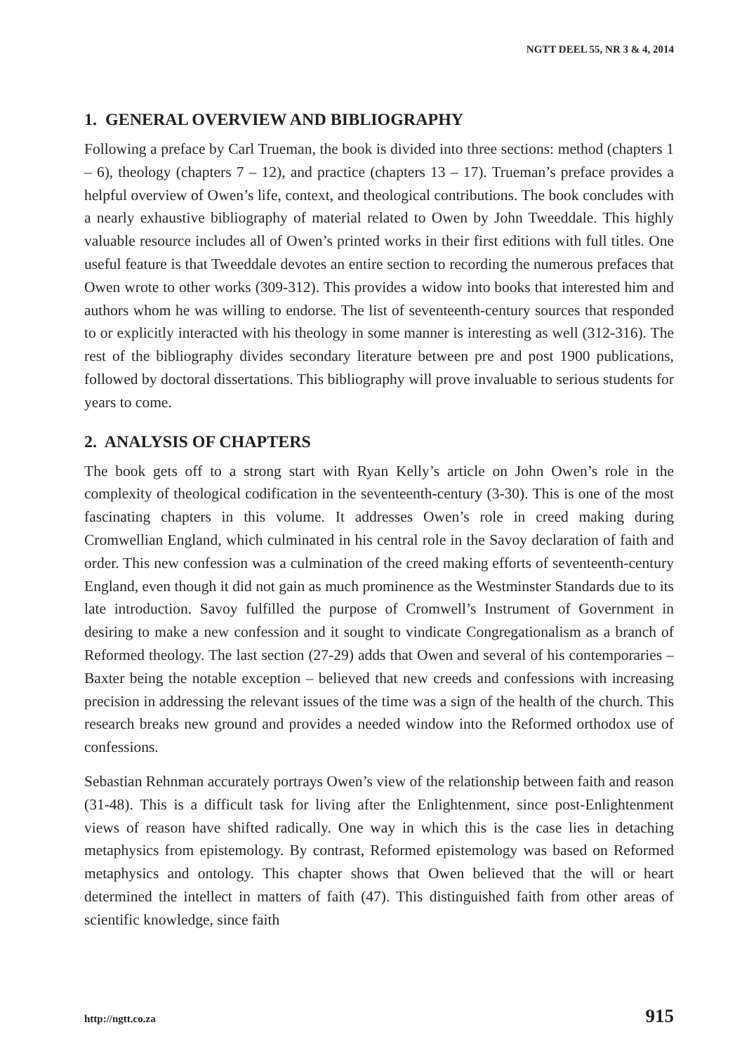NGTT DEEL 55, NR 3 & 4, 2014
1. GENERAL OVERVIEW AND BIBLIOGRAPHY
Following a preface by Carl Trueman, the book is divided into three sections: method (chapters 1 – 6), theology (chapters 7 – 12), and practice (chapters 13 – 17). Trueman’s preface provides a helpful overview of Owen’s life, context, and theological contributions. The book concludes with a nearly exhaustive bibliography of material related to Owen by John Tweeddale. This highly valuable resource includes all of Owen’s printed works in their first editions with full titles. One useful feature is that Tweeddale devotes an entire section to recording the numerous prefaces that Owen wrote to other works (309-312). This provides a widow into books that interested him and authors whom he was willing to endorse. The list of seventeenth-century sources that responded to or explicitly interacted with his theology in some manner is interesting as well (312-316). The rest of the bibliography divides secondary literature between pre and post 1900 publications, followed by doctoral dissertations. This bibliography will prove invaluable to serious students for years to come.
2. ANALYSIS OF CHAPTERS
The book gets off to a strong start with Ryan Kelly’s article on John Owen’s role in the complexity of theological codification in the seventeenth-century (3-30). This is one of the most fascinating chapters in this volume. It addresses Owen’s role in creed making during Cromwellian England, which culminated in his central role in the Savoy declaration of faith and order. This new confession was a culmination of the creed making efforts of seventeenth-century England, even though it did not gain as much prominence as the Westminster Standards due to its late introduction. Savoy fulfilled the purpose of Cromwell’s Instrument of Government in desiring to make a new confession and it sought to vindicate Congregationalism as a branch of Reformed theology. The last section (27-29) adds that Owen and several of his contemporaries – Baxter being the notable exception – believed that new creeds and confessions with increasing precision in addressing the relevant issues of the time was a sign of the health of the church. This research breaks new ground and provides a needed window into the Reformed orthodox use of confessions.
Sebastian Rehnman accurately portrays Owen’s view of the relationship between faith and reason (31-48). This is a difficult task for living after the Enlightenment, since post-Enlightenment views of reason have shifted radically. One way in which this is the case lies in detaching metaphysics from epistemology. By contrast, Reformed epistemology was based on Reformed metaphysics and ontology. This chapter shows that Owen believed that the will or heart determined the intellect in matters of faith (47). This distinguished faith from other areas of scientific knowledge, since faith
http://ngtt.co.za 915